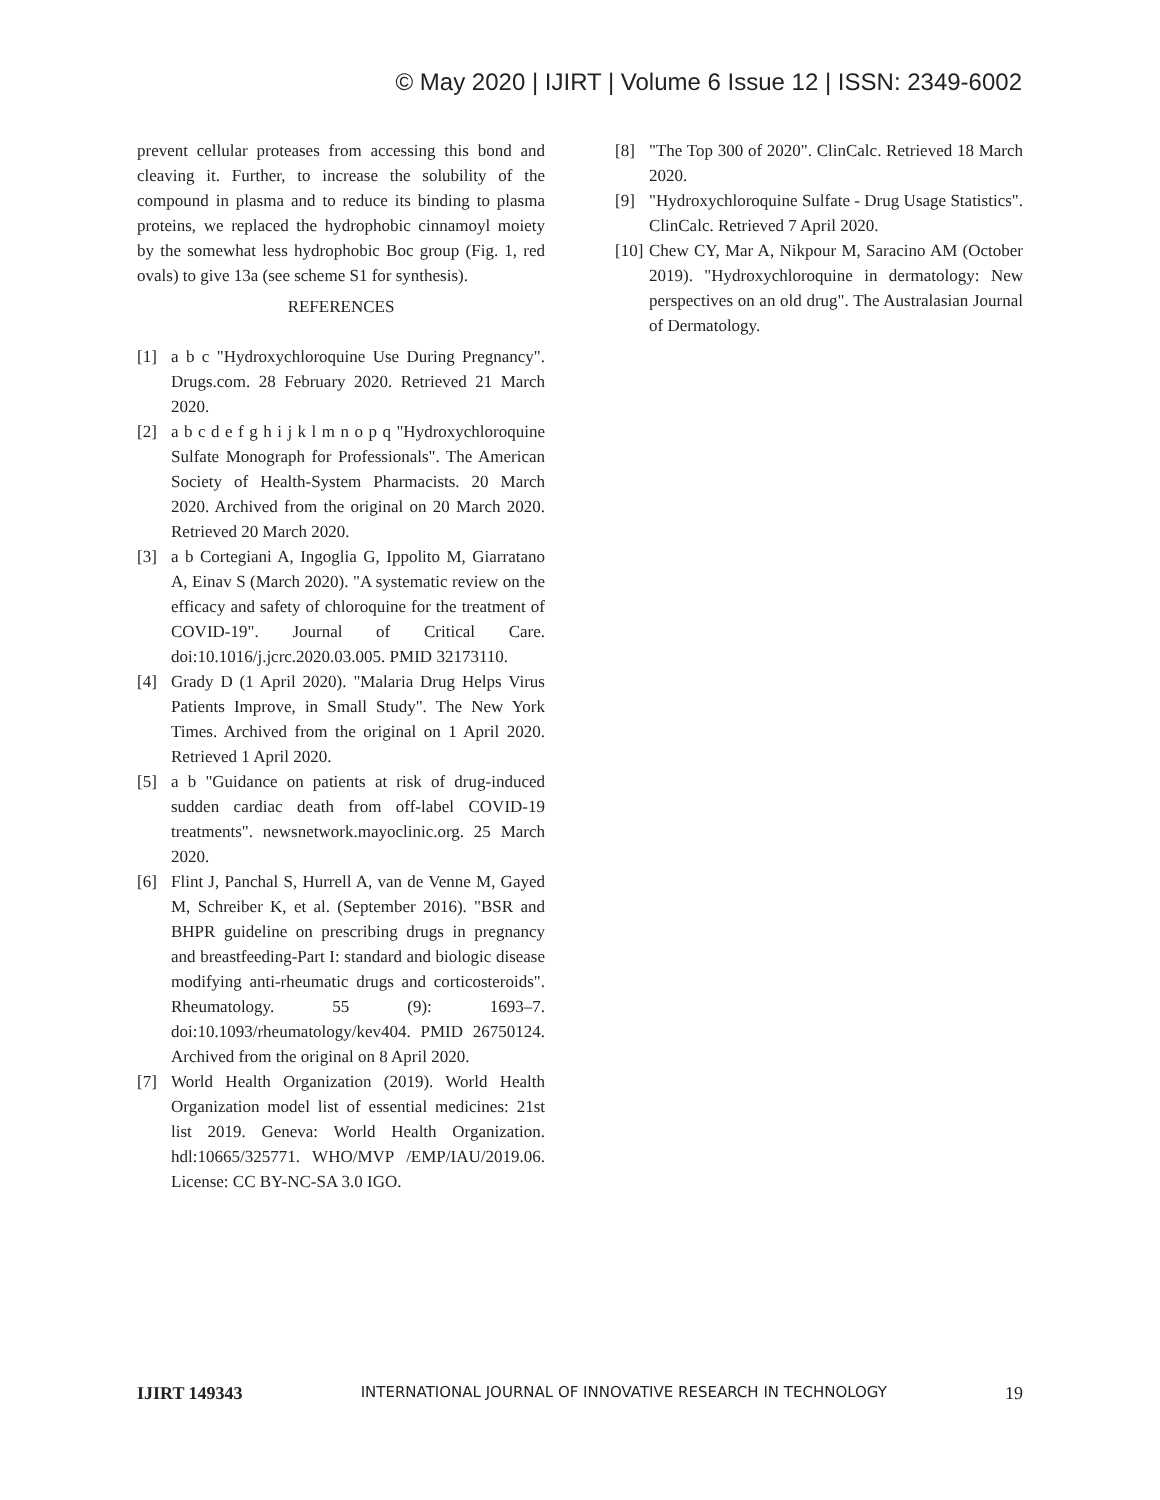© May 2020 | IJIRT | Volume 6 Issue 12 | ISSN: 2349-6002
prevent cellular proteases from accessing this bond and cleaving it. Further, to increase the solubility of the compound in plasma and to reduce its binding to plasma proteins, we replaced the hydrophobic cinnamoyl moiety by the somewhat less hydrophobic Boc group (Fig. 1, red ovals) to give 13a (see scheme S1 for synthesis).
REFERENCES
[1] a b c "Hydroxychloroquine Use During Pregnancy". Drugs.com. 28 February 2020. Retrieved 21 March 2020.
[2] a b c d e f g h i j k l m n o p q "Hydroxychloroquine Sulfate Monograph for Professionals". The American Society of Health-System Pharmacists. 20 March 2020. Archived from the original on 20 March 2020. Retrieved 20 March 2020.
[3] a b Cortegiani A, Ingoglia G, Ippolito M, Giarratano A, Einav S (March 2020). "A systematic review on the efficacy and safety of chloroquine for the treatment of COVID-19". Journal of Critical Care. doi:10.1016/j.jcrc.2020.03.005. PMID 32173110.
[4] Grady D (1 April 2020). "Malaria Drug Helps Virus Patients Improve, in Small Study". The New York Times. Archived from the original on 1 April 2020. Retrieved 1 April 2020.
[5] a b "Guidance on patients at risk of drug-induced sudden cardiac death from off-label COVID-19 treatments". newsnetwork.mayoclinic.org. 25 March 2020.
[6] Flint J, Panchal S, Hurrell A, van de Venne M, Gayed M, Schreiber K, et al. (September 2016). "BSR and BHPR guideline on prescribing drugs in pregnancy and breastfeeding-Part I: standard and biologic disease modifying anti-rheumatic drugs and corticosteroids". Rheumatology. 55 (9): 1693–7. doi:10.1093/rheumatology/kev404. PMID 26750124. Archived from the original on 8 April 2020.
[7] World Health Organization (2019). World Health Organization model list of essential medicines: 21st list 2019. Geneva: World Health Organization. hdl:10665/325771. WHO/MVP /EMP/IAU/2019.06. License: CC BY-NC-SA 3.0 IGO.
[8] "The Top 300 of 2020". ClinCalc. Retrieved 18 March 2020.
[9] "Hydroxychloroquine Sulfate - Drug Usage Statistics". ClinCalc. Retrieved 7 April 2020.
[10] Chew CY, Mar A, Nikpour M, Saracino AM (October 2019). "Hydroxychloroquine in dermatology: New perspectives on an old drug". The Australasian Journal of Dermatology.
IJIRT 149343 INTERNATIONAL JOURNAL OF INNOVATIVE RESEARCH IN TECHNOLOGY 19